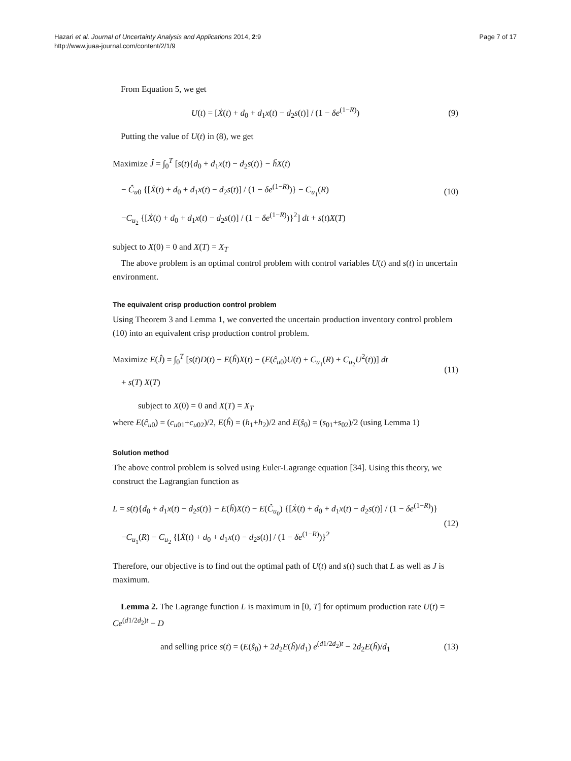Hazari et al. Journal of Uncertainty Analysis and Applications 2014, 2:9
http://www.juaa-journal.com/content/2/1/9
Page 7 of 17
From Equation 5, we get
U(t) = [Ẋ(t) + d<sub>0</sub> + d<sub>1</sub>x(t) − d<sub>2</sub>s(t)] / (1 − δe<sup>(1−R)</sup>)
(9)
Putting the value of U(t) in (8), we get
Maximize Ĵ = ∫<sub>0</sub><sup>T</sup> [s(t){d<sub>0</sub> + d<sub>1</sub>x(t) − d<sub>2</sub>s(t)} − ĥX(t)
− Ĉ<sub>u0</sub> {[Ẋ(t) + d<sub>0</sub> + d<sub>1</sub>x(t) − d<sub>2</sub>s(t)] / (1 − δe<sup>(1−R)</sup>)} − C<sub>u<sub>1</sub></sub>(R)
−C<sub>u<sub>2</sub></sub> {[Ẋ(t) + d<sub>0</sub> + d<sub>1</sub>x(t) − d<sub>2</sub>s(t)] / (1 − δe<sup>(1−R)</sup>)}<sup>2</sup>] dt + s(t)X(T)
(10)
subject to X(0) = 0 and X(T) = X<sub>T</sub>
The above problem is an optimal control problem with control variables U(t) and s(t) in uncertain environment.
The equivalent crisp production control problem
Using Theorem 3 and Lemma 1, we converted the uncertain production inventory control problem (10) into an equivalent crisp production control problem.
Maximize E(Ĵ) = ∫<sub>0</sub><sup>T</sup> [s(t)D(t) − E(ĥ)X(t) − (E(ĉ<sub>u0</sub>)U(t) + C<sub>u<sub>1</sub></sub>(R) + C<sub>u<sub>2</sub></sub>U<sup>2</sup>(t))] dt
+ s(T) X(T)
(11)
subject to X(0) = 0 and X(T) = X<sub>T</sub>
where E(ĉ<sub>u0</sub>) = (c<sub>u01</sub>+c<sub>u02</sub>)/2, E(ĥ) = (h<sub>1</sub>+h<sub>2</sub>)/2 and E(ŝ<sub>0</sub>) = (s<sub>01</sub>+s<sub>02</sub>)/2 (using Lemma 1)
Solution method
The above control problem is solved using Euler-Lagrange equation [34]. Using this theory, we construct the Lagrangian function as
L = s(t){d<sub>0</sub> + d<sub>1</sub>x(t) − d<sub>2</sub>s(t)} − E(ĥ)X(t) − E(Ĉ<sub>u<sub>0</sub></sub>) {[Ẋ(t) + d<sub>0</sub> + d<sub>1</sub>x(t) − d<sub>2</sub>s(t)] / (1 − δe<sup>(1−R)</sup>)}
−C<sub>u<sub>1</sub></sub>(R) − C<sub>u<sub>2</sub></sub> {[Ẋ(t) + d<sub>0</sub> + d<sub>1</sub>x(t) − d<sub>2</sub>s(t)] / (1 − δe<sup>(1−R)</sup>)}<sup>2</sup>
(12)
Therefore, our objective is to find out the optimal path of U(t) and s(t) such that L as well as J is maximum.
Lemma 2. The Lagrange function L is maximum in [0, T] for optimum production rate U(t) = Ce<sup>(d1/2d<sub>2</sub>)t</sup> − D
and selling price s(t) = (E(ŝ<sub>0</sub>) + 2d<sub>2</sub>E(ĥ)/d<sub>1</sub>) e<sup>(d1/2d<sub>2</sub>)t</sup> − 2d<sub>2</sub>E(ĥ)/d<sub>1</sub>
(13)